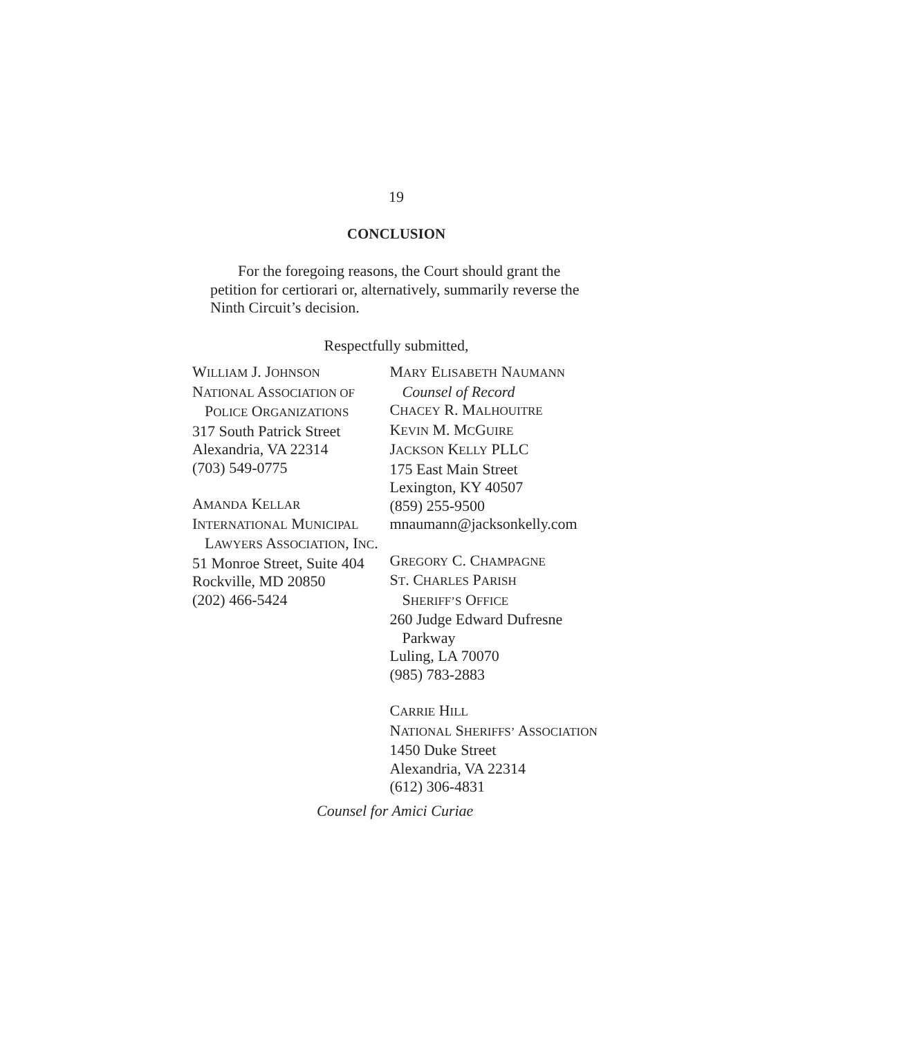19
CONCLUSION
For the foregoing reasons, the Court should grant the petition for certiorari or, alternatively, summarily reverse the Ninth Circuit’s decision.
Respectfully submitted,
WILLIAM J. JOHNSON
NATIONAL ASSOCIATION OF
POLICE ORGANIZATIONS
317 South Patrick Street
Alexandria, VA 22314
(703) 549-0775
AMANDA KELLAR
INTERNATIONAL MUNICIPAL
LAWYERS ASSOCIATION, INC.
51 Monroe Street, Suite 404
Rockville, MD 20850
(202) 466-5424
MARY ELISABETH NAUMANN
Counsel of Record
CHACEY R. MALHOUITRE
KEVIN M. MCGUIRE
JACKSON KELLY PLLC
175 East Main Street
Lexington, KY 40507
(859) 255-9500
mnaumann@jacksonkelly.com
GREGORY C. CHAMPAGNE
ST. CHARLES PARISH
SHERIFF’S OFFICE
260 Judge Edward Dufresne
Parkway
Luling, LA 70070
(985) 783-2883
CARRIE HILL
NATIONAL SHERIFFS’ ASSOCIATION
1450 Duke Street
Alexandria, VA 22314
(612) 306-4831
Counsel for Amici Curiae